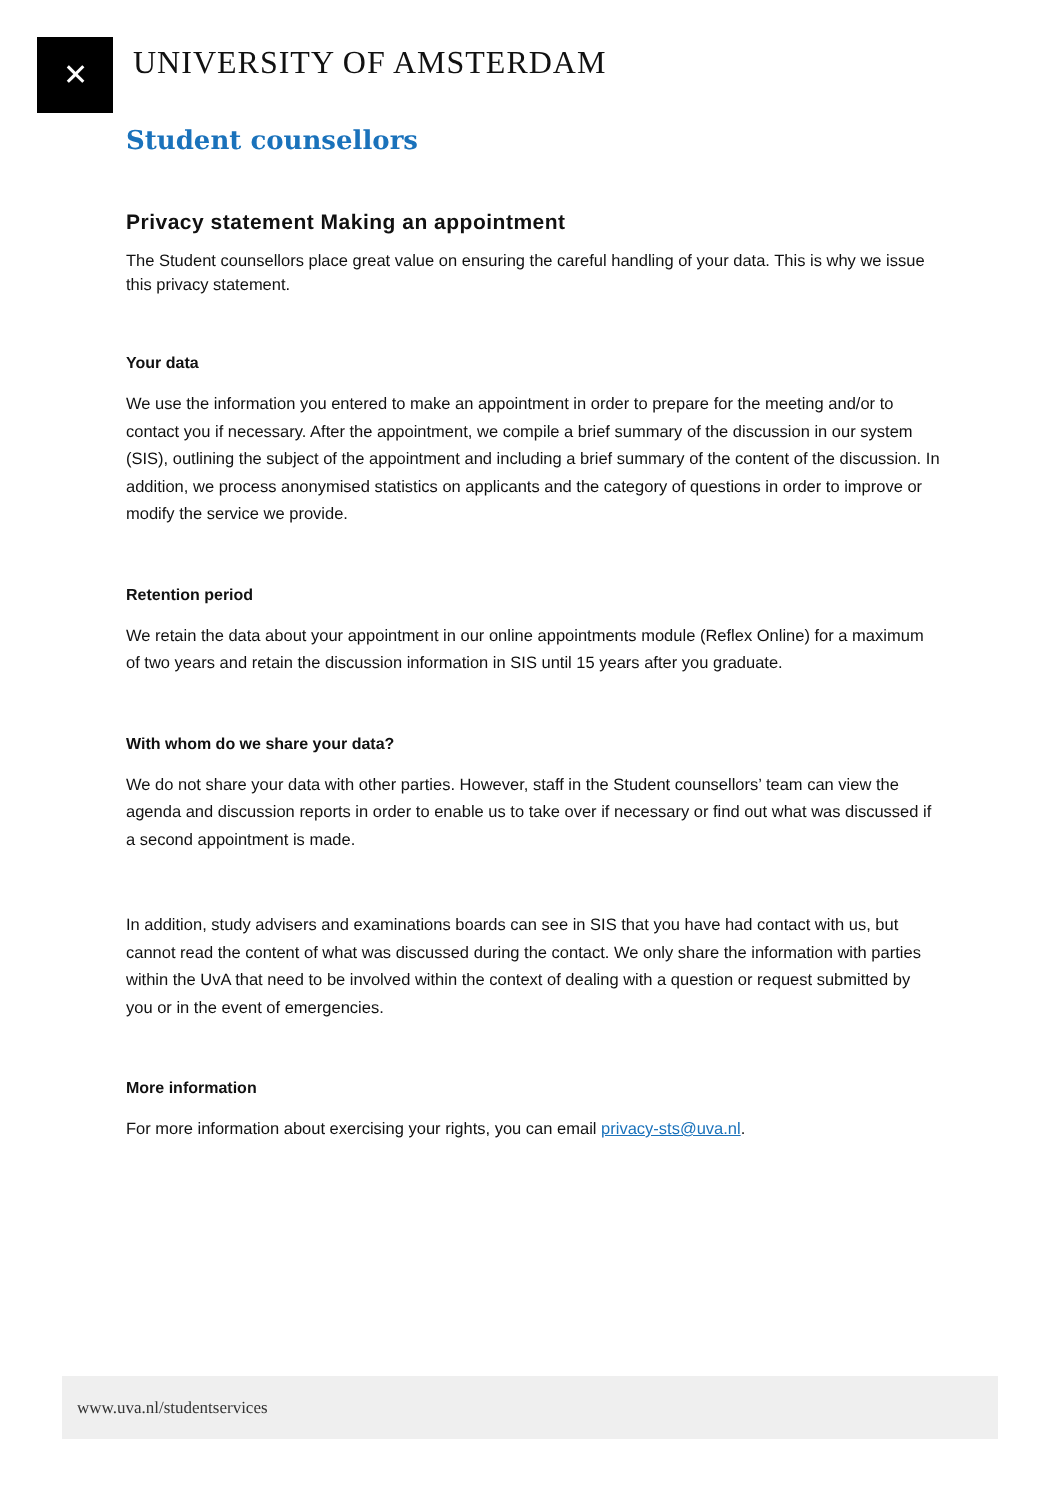✕ UNIVERSITY OF AMSTERDAM
Student counsellors
Privacy statement Making an appointment
The Student counsellors place great value on ensuring the careful handling of your data. This is why we issue this privacy statement.
Your data
We use the information you entered to make an appointment in order to prepare for the meeting and/or to contact you if necessary. After the appointment, we compile a brief summary of the discussion in our system (SIS), outlining the subject of the appointment and including a brief summary of the content of the discussion. In addition, we process anonymised statistics on applicants and the category of questions in order to improve or modify the service we provide.
Retention period
We retain the data about your appointment in our online appointments module (Reflex Online) for a maximum of two years and retain the discussion information in SIS until 15 years after you graduate.
With whom do we share your data?
We do not share your data with other parties. However, staff in the Student counsellors’ team can view the agenda and discussion reports in order to enable us to take over if necessary or find out what was discussed if a second appointment is made.
In addition, study advisers and examinations boards can see in SIS that you have had contact with us, but cannot read the content of what was discussed during the contact. We only share the information with parties within the UvA that need to be involved within the context of dealing with a question or request submitted by you or in the event of emergencies.
More information
For more information about exercising your rights, you can email privacy-sts@uva.nl.
www.uva.nl/studentservices